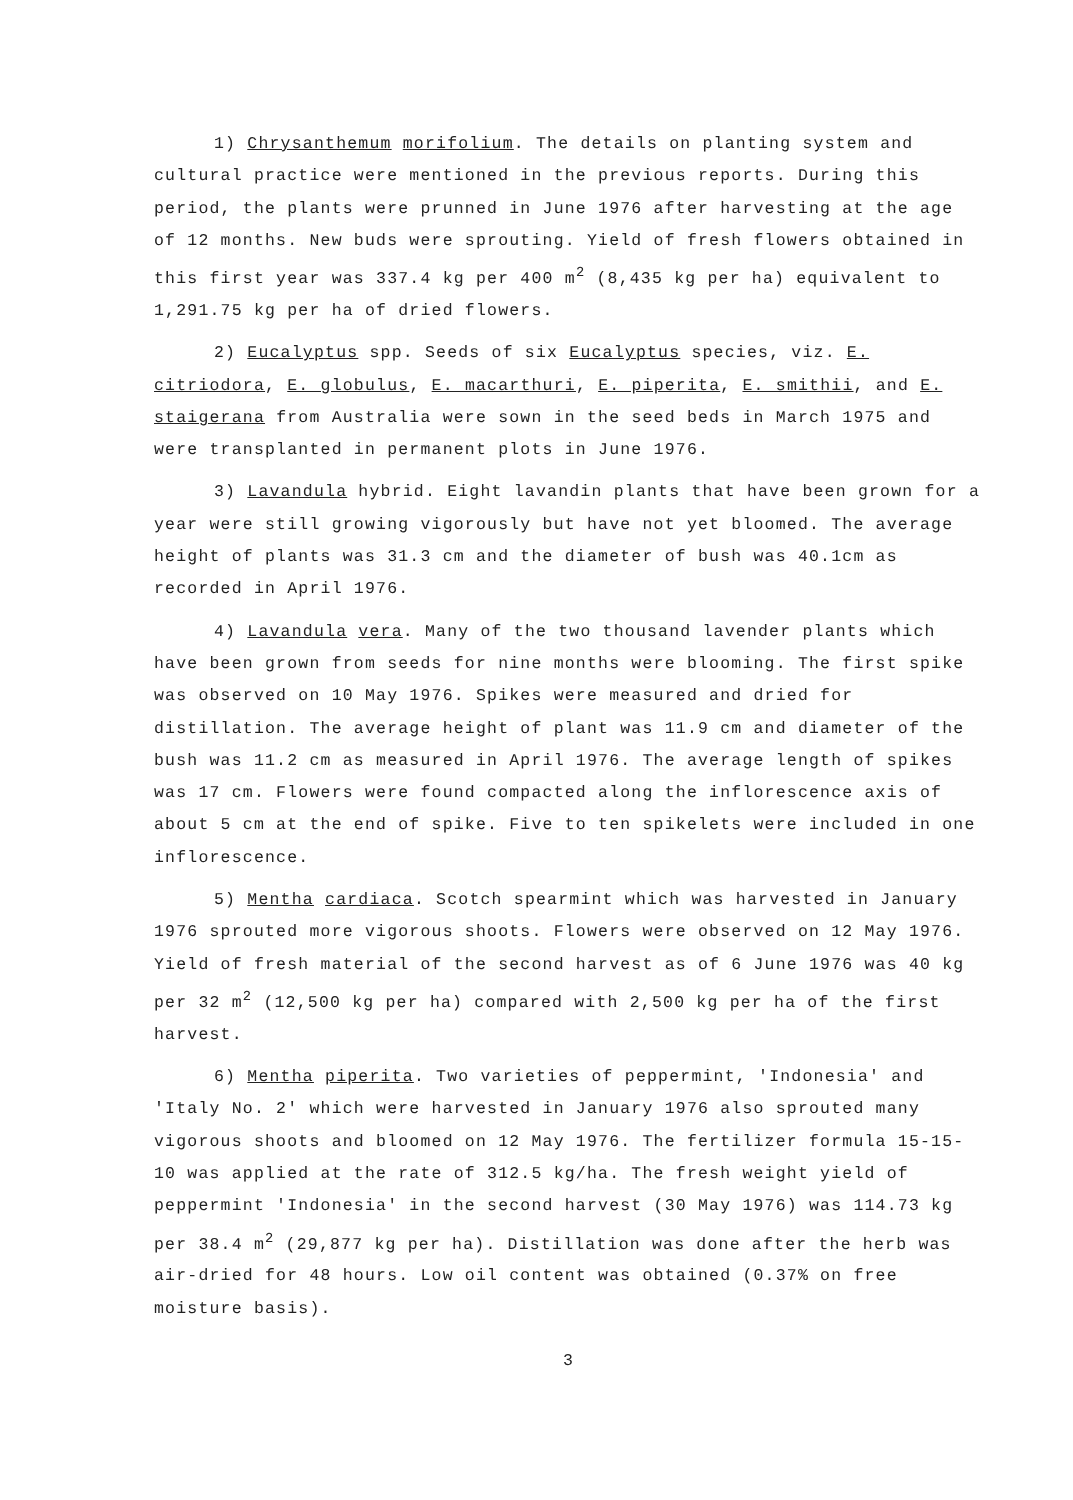1) Chrysanthemum morifolium. The details on planting system and cultural practice were mentioned in the previous reports. During this period, the plants were prunned in June 1976 after harvesting at the age of 12 months. New buds were sprouting. Yield of fresh flowers obtained in this first year was 337.4 kg per 400 m<sup>2</sup> (8,435 kg per ha) equivalent to 1,291.75 kg per ha of dried flowers.
2) Eucalyptus spp. Seeds of six Eucalyptus species, viz. E. citriodora, E. globulus, E. macarthuri, E. piperita, E. smithii, and E. staigerana from Australia were sown in the seed beds in March 1975 and were transplanted in permanent plots in June 1976.
3) Lavandula hybrid. Eight lavandin plants that have been grown for a year were still growing vigorously but have not yet bloomed. The average height of plants was 31.3 cm and the diameter of bush was 40.1cm as recorded in April 1976.
4) Lavandula vera. Many of the two thousand lavender plants which have been grown from seeds for nine months were blooming. The first spike was observed on 10 May 1976. Spikes were measured and dried for distillation. The average height of plant was 11.9 cm and diameter of the bush was 11.2 cm as measured in April 1976. The average length of spikes was 17 cm. Flowers were found compacted along the inflorescence axis of about 5 cm at the end of spike. Five to ten spikelets were included in one inflorescence.
5) Mentha cardiaca. Scotch spearmint which was harvested in January 1976 sprouted more vigorous shoots. Flowers were observed on 12 May 1976. Yield of fresh material of the second harvest as of 6 June 1976 was 40 kg per 32 m<sup>2</sup> (12,500 kg per ha) compared with 2,500 kg per ha of the first harvest.
6) Mentha piperita. Two varieties of peppermint, 'Indonesia' and 'Italy No. 2' which were harvested in January 1976 also sprouted many vigorous shoots and bloomed on 12 May 1976. The fertilizer formula 15-15-10 was applied at the rate of 312.5 kg/ha. The fresh weight yield of peppermint 'Indonesia' in the second harvest (30 May 1976) was 114.73 kg per 38.4 m<sup>2</sup> (29,877 kg per ha). Distillation was done after the herb was air-dried for 48 hours. Low oil content was obtained (0.37% on free moisture basis).
3